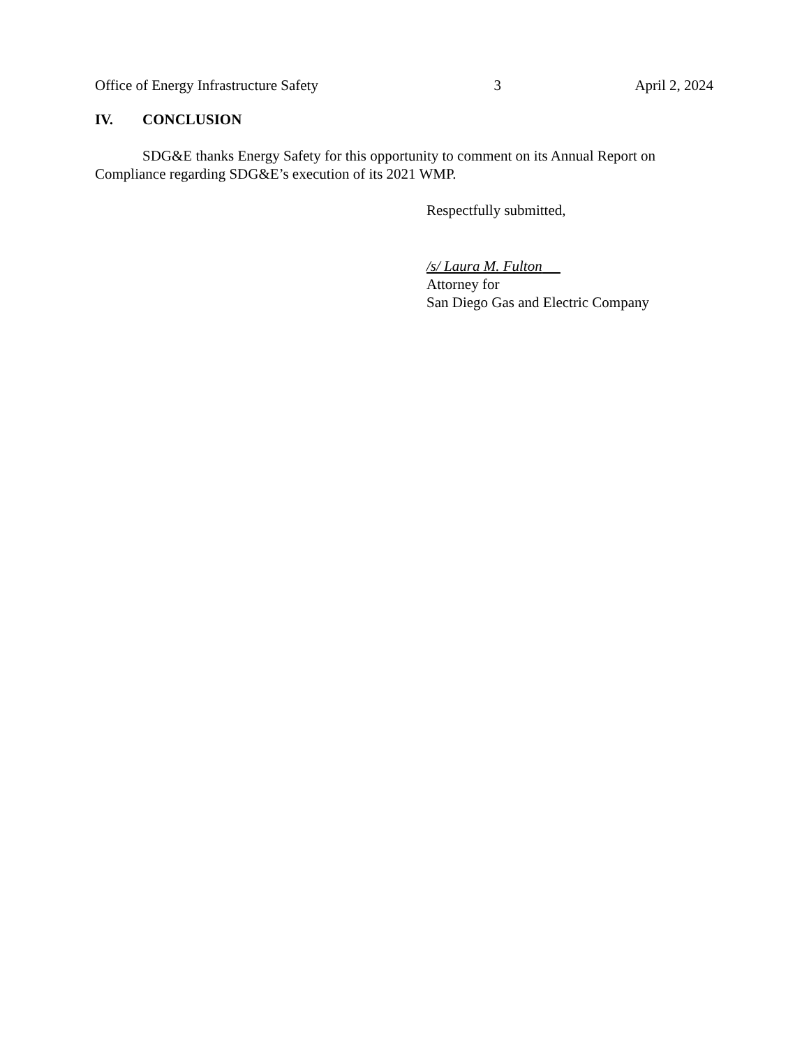Office of Energy Infrastructure Safety 3 April 2, 2024
IV. CONCLUSION
SDG&E thanks Energy Safety for this opportunity to comment on its Annual Report on Compliance regarding SDG&E’s execution of its 2021 WMP.
Respectfully submitted,
/s/ Laura M. Fulton
Attorney for
San Diego Gas and Electric Company